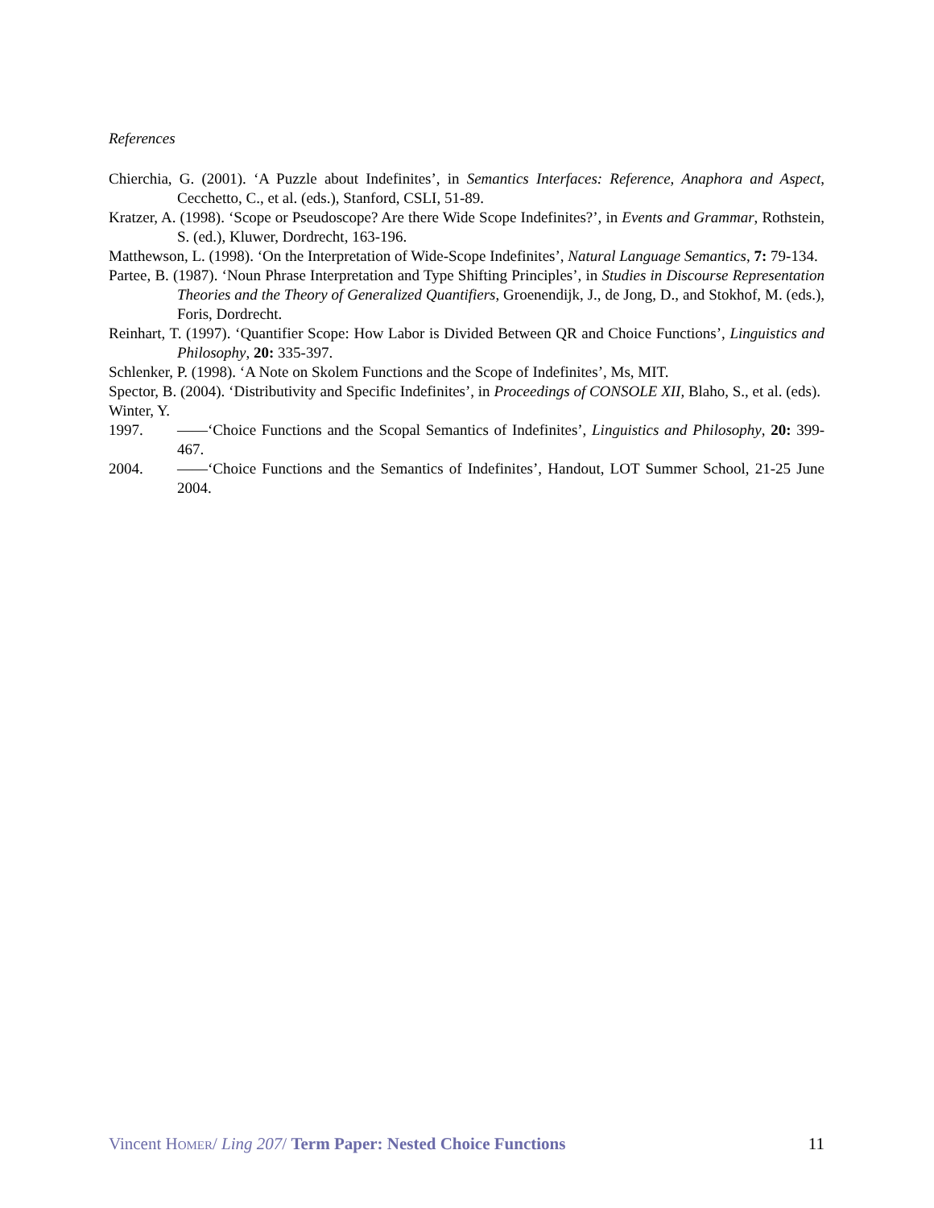References
Chierchia, G. (2001). ‘A Puzzle about Indefinites’, in Semantics Interfaces: Reference, Anaphora and Aspect, Cecchetto, C., et al. (eds.), Stanford, CSLI, 51-89.
Kratzer, A. (1998). ‘Scope or Pseudoscope? Are there Wide Scope Indefinites?’, in Events and Grammar, Rothstein, S. (ed.), Kluwer, Dordrecht, 163-196.
Matthewson, L. (1998). ‘On the Interpretation of Wide-Scope Indefinites’, Natural Language Semantics, 7: 79-134.
Partee, B. (1987). ‘Noun Phrase Interpretation and Type Shifting Principles’, in Studies in Discourse Representation Theories and the Theory of Generalized Quantifiers, Groenendijk, J., de Jong, D., and Stokhof, M. (eds.), Foris, Dordrecht.
Reinhart, T. (1997). ‘Quantifier Scope: How Labor is Divided Between QR and Choice Functions’, Linguistics and Philosophy, 20: 335-397.
Schlenker, P. (1998). ‘A Note on Skolem Functions and the Scope of Indefinites’, Ms, MIT.
Spector, B. (2004). ‘Distributivity and Specific Indefinites’, in Proceedings of CONSOLE XII, Blaho, S., et al. (eds).
Winter, Y.
1997. ——‘Choice Functions and the Scopal Semantics of Indefinites’, Linguistics and Philosophy, 20: 399-467.
2004. ——‘Choice Functions and the Semantics of Indefinites’, Handout, LOT Summer School, 21-25 June 2004.
Vincent HOMER/ Ling 207/ Term Paper: Nested Choice Functions 11